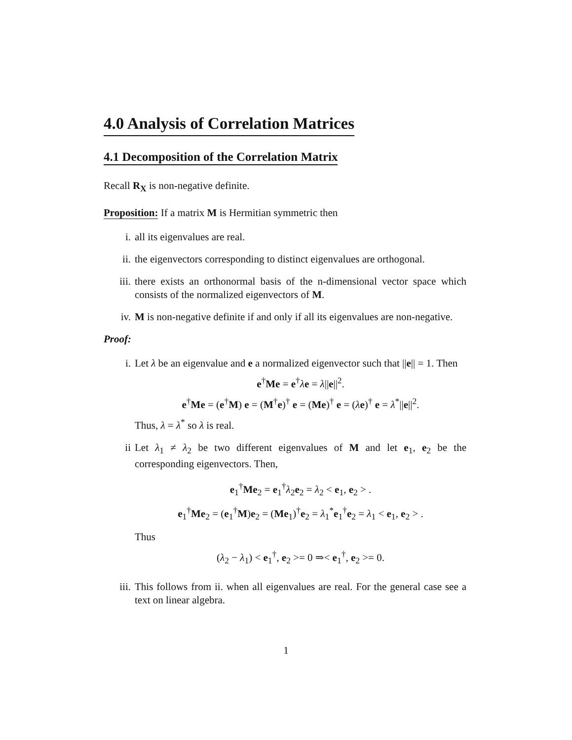4.0 Analysis of Correlation Matrices
4.1 Decomposition of the Correlation Matrix
Recall R<sub>X</sub> is non-negative definite.
Proposition: If a matrix M is Hermitian symmetric then
i. all its eigenvalues are real.
ii. the eigenvectors corresponding to distinct eigenvalues are orthogonal.
iii. there exists an orthonormal basis of the n-dimensional vector space which consists of the normalized eigenvectors of M.
iv. M is non-negative definite if and only if all its eigenvalues are non-negative.
Proof:
i. Let λ be an eigenvalue and e a normalized eigenvector such that ||e|| = 1. Then
e<sup>†</sup>Me = e<sup>†</sup>λe = λ||e||<sup>2</sup>.
e<sup>†</sup>Me = (e<sup>†</sup>M) e = (M<sup>†</sup>e)<sup>†</sup> e = (Me)<sup>†</sup> e = (λe)<sup>†</sup> e = λ<sup>*</sup>||e||<sup>2</sup>.
Thus, λ = λ<sup>*</sup> so λ is real.
ii Let λ<sub>1</sub> ≠ λ<sub>2</sub> be two different eigenvalues of M and let e<sub>1</sub>, e<sub>2</sub> be the corresponding eigenvectors. Then,
e<sub>1</sub><sup>†</sup>Me<sub>2</sub> = e<sub>1</sub><sup>†</sup>λ<sub>2</sub>e<sub>2</sub> = λ<sub>2</sub> < e<sub>1</sub>, e<sub>2</sub> > .
e<sub>1</sub><sup>†</sup>Me<sub>2</sub> = (e<sub>1</sub><sup>†</sup>M)e<sub>2</sub> = (Me<sub>1</sub>)<sup>†</sup>e<sub>2</sub> = λ<sub>1</sub><sup>*</sup>e<sub>1</sub><sup>†</sup>e<sub>2</sub> = λ<sub>1</sub> < e<sub>1</sub>, e<sub>2</sub> > .
Thus
(λ<sub>2</sub> − λ<sub>1</sub>) < e<sub>1</sub><sup>†</sup>, e<sub>2</sub> >= 0 ⇒< e<sub>1</sub><sup>†</sup>, e<sub>2</sub> >= 0.
iii. This follows from ii. when all eigenvalues are real. For the general case see a text on linear algebra.
1